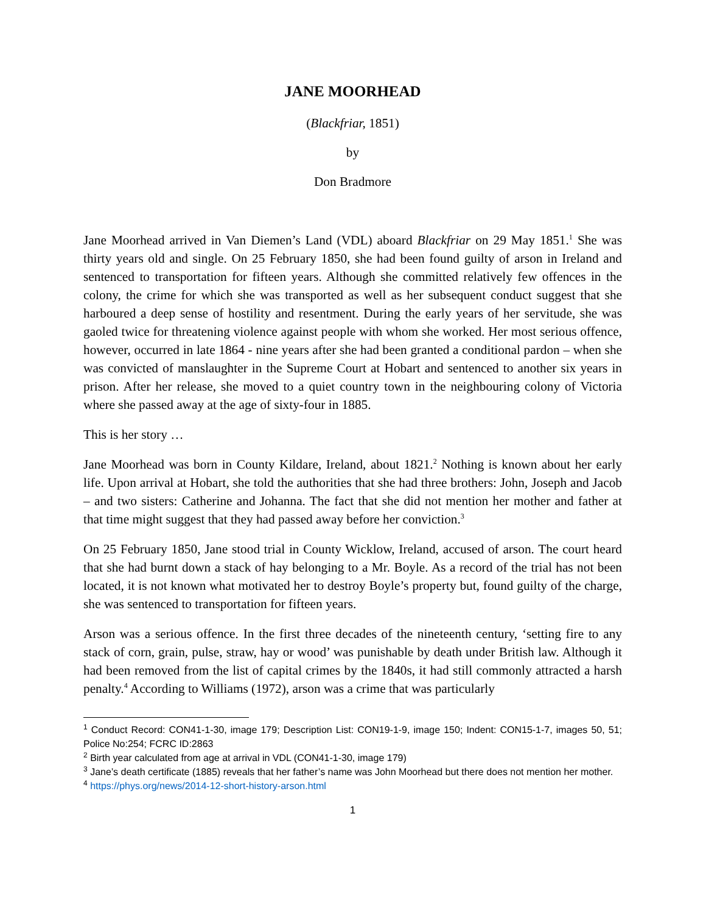JANE MOORHEAD
(Blackfriar, 1851)
by
Don Bradmore
Jane Moorhead arrived in Van Diemen’s Land (VDL) aboard Blackfriar on 29 May 1851.<sup>1</sup> She was thirty years old and single. On 25 February 1850, she had been found guilty of arson in Ireland and sentenced to transportation for fifteen years. Although she committed relatively few offences in the colony, the crime for which she was transported as well as her subsequent conduct suggest that she harboured a deep sense of hostility and resentment. During the early years of her servitude, she was gaoled twice for threatening violence against people with whom she worked. Her most serious offence, however, occurred in late 1864 - nine years after she had been granted a conditional pardon – when she was convicted of manslaughter in the Supreme Court at Hobart and sentenced to another six years in prison. After her release, she moved to a quiet country town in the neighbouring colony of Victoria where she passed away at the age of sixty-four in 1885.
This is her story …
Jane Moorhead was born in County Kildare, Ireland, about 1821.<sup>2</sup> Nothing is known about her early life. Upon arrival at Hobart, she told the authorities that she had three brothers: John, Joseph and Jacob – and two sisters: Catherine and Johanna. The fact that she did not mention her mother and father at that time might suggest that they had passed away before her conviction.<sup>3</sup>
On 25 February 1850, Jane stood trial in County Wicklow, Ireland, accused of arson. The court heard that she had burnt down a stack of hay belonging to a Mr. Boyle. As a record of the trial has not been located, it is not known what motivated her to destroy Boyle’s property but, found guilty of the charge, she was sentenced to transportation for fifteen years.
Arson was a serious offence. In the first three decades of the nineteenth century, ‘setting fire to any stack of corn, grain, pulse, straw, hay or wood’ was punishable by death under British law. Although it had been removed from the list of capital crimes by the 1840s, it had still commonly attracted a harsh penalty.<sup>4</sup> According to Williams (1972), arson was a crime that was particularly
<sup>1</sup> Conduct Record: CON41-1-30, image 179; Description List: CON19-1-9, image 150; Indent: CON15-1-7, images 50, 51; Police No:254; FCRC ID:2863
<sup>2</sup> Birth year calculated from age at arrival in VDL (CON41-1-30, image 179)
<sup>3</sup> Jane’s death certificate (1885) reveals that her father’s name was John Moorhead but there does not mention her mother.
<sup>4</sup> https://phys.org/news/2014-12-short-history-arson.html
1